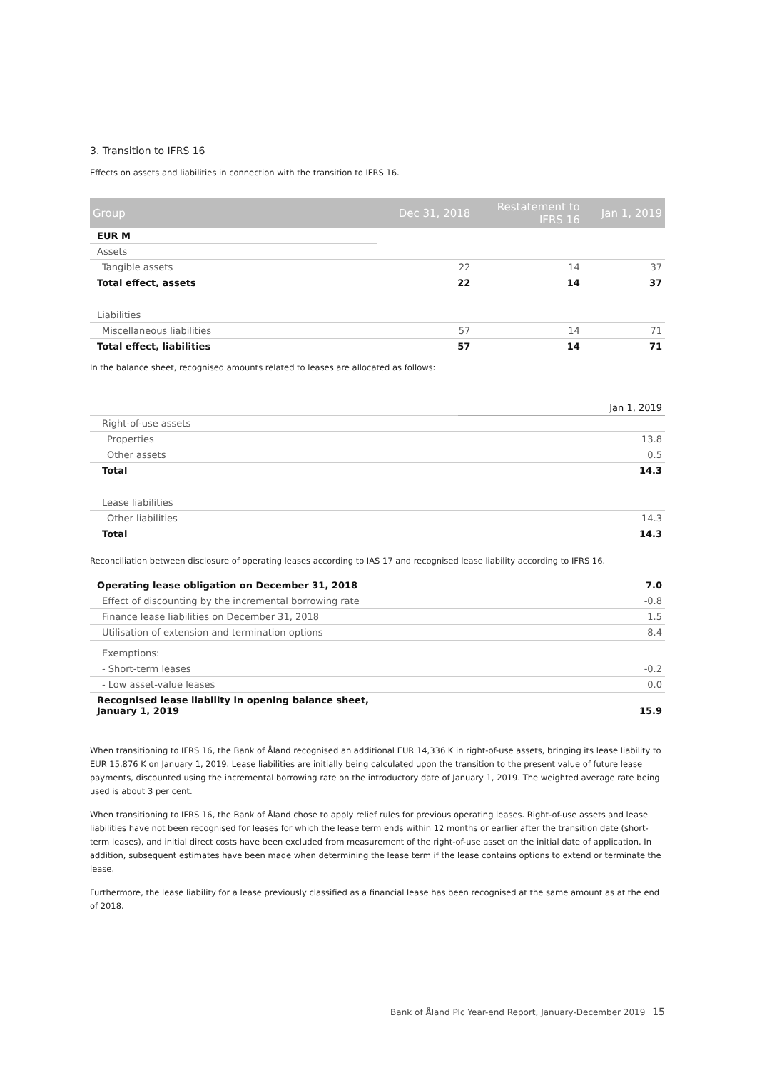3. Transition to IFRS 16
Effects on assets and liabilities in connection with the transition to IFRS 16.
| Group | Dec 31, 2018 | Restatement to IFRS 16 | Jan 1, 2019 |
| --- | --- | --- | --- |
| EUR M | | | |
| Assets | | | |
| Tangible assets | 22 | 14 | 37 |
| Total effect, assets | 22 | 14 | 37 |
| Liabilities | | | |
| Miscellaneous liabilities | 57 | 14 | 71 |
| Total effect, liabilities | 57 | 14 | 71 |
In the balance sheet, recognised amounts related to leases are allocated as follows:
| | Jan 1, 2019 |
| --- | --- |
| Right-of-use assets | |
| Properties | 13.8 |
| Other assets | 0.5 |
| Total | 14.3 |
| Lease liabilities | |
| Other liabilities | 14.3 |
| Total | 14.3 |
Reconciliation between disclosure of operating leases according to IAS 17 and recognised lease liability according to IFRS 16.
| Operating lease obligation on December 31, 2018 | 7.0 |
| Effect of discounting by the incremental borrowing rate | -0.8 |
| Finance lease liabilities on December 31, 2018 | 1.5 |
| Utilisation of extension and termination options | 8.4 |
| Exemptions: | |
| - Short-term leases | -0.2 |
| - Low asset-value leases | 0.0 |
| Recognised lease liability in opening balance sheet, January 1, 2019 | 15.9 |
When transitioning to IFRS 16, the Bank of Åland recognised an additional EUR 14,336 K in right-of-use assets, bringing its lease liability to EUR 15,876 K on January 1, 2019. Lease liabilities are initially being calculated upon the transition to the present value of future lease payments, discounted using the incremental borrowing rate on the introductory date of January 1, 2019. The weighted average rate being used is about 3 per cent.
When transitioning to IFRS 16, the Bank of Åland chose to apply relief rules for previous operating leases. Right-of-use assets and lease liabilities have not been recognised for leases for which the lease term ends within 12 months or earlier after the transition date (short-term leases), and initial direct costs have been excluded from measurement of the right-of-use asset on the initial date of application. In addition, subsequent estimates have been made when determining the lease term if the lease contains options to extend or terminate the lease.
Furthermore, the lease liability for a lease previously classified as a financial lease has been recognised at the same amount as at the end of 2018.
Bank of Åland Plc Year-end Report, January-December 2019 15